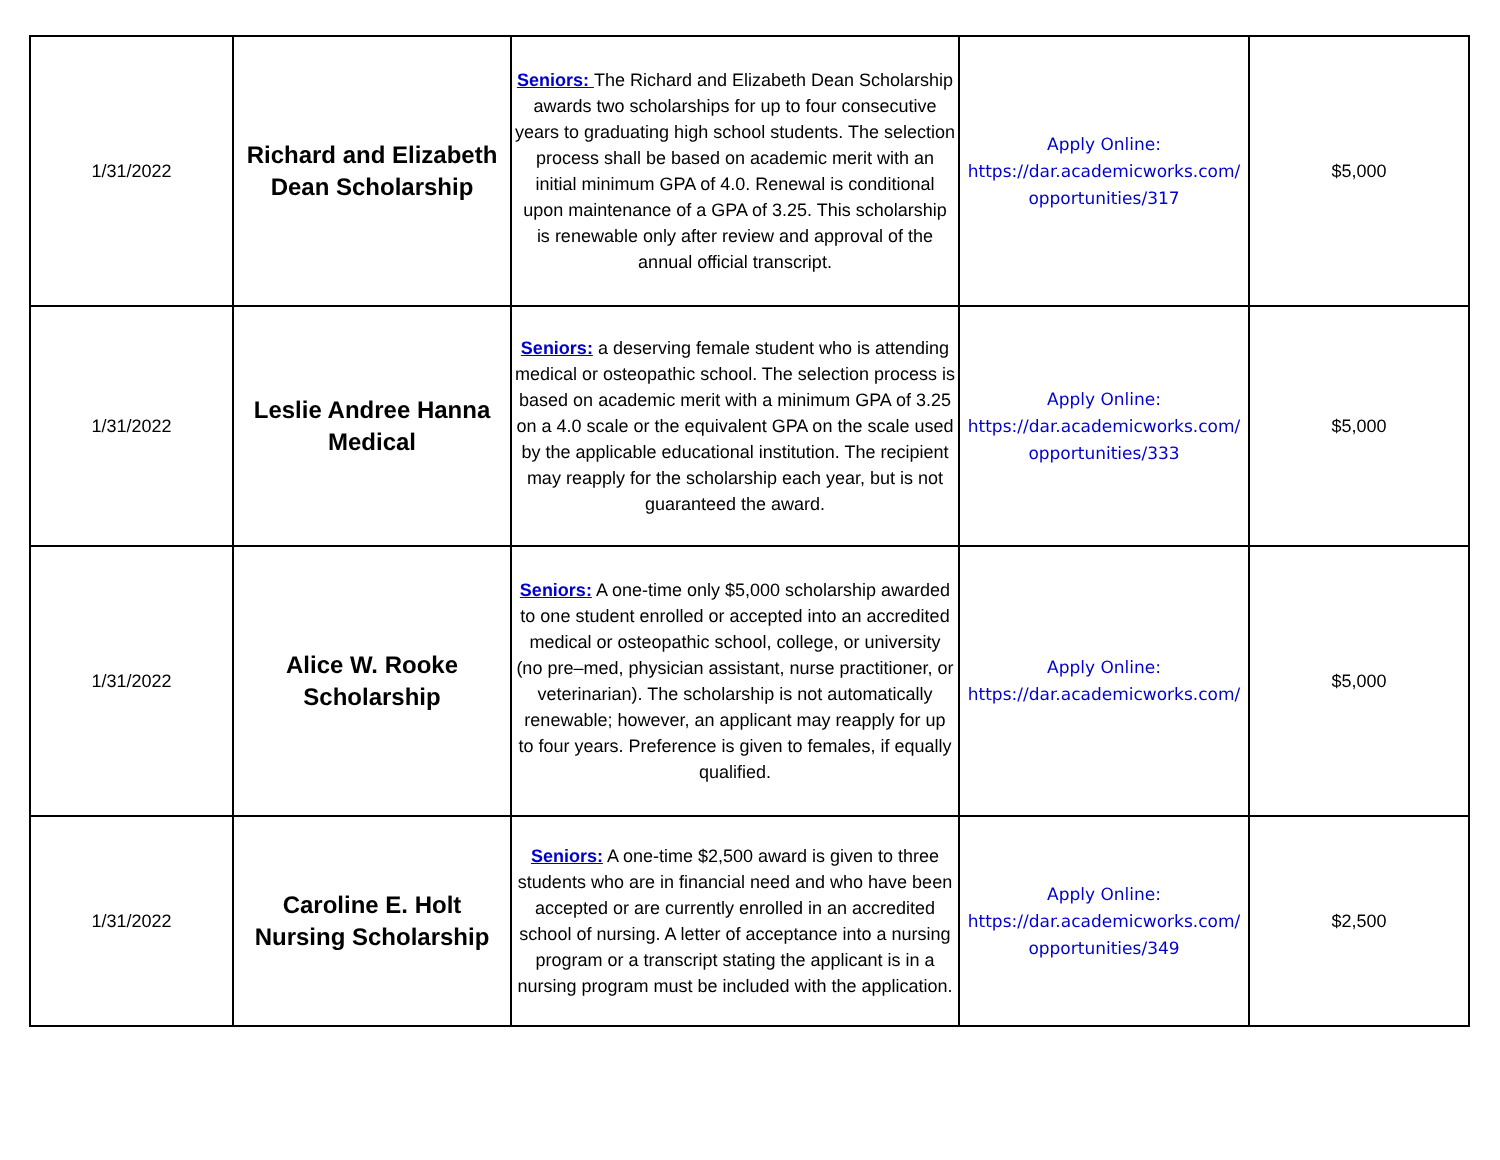| 1/31/2022 | Richard and Elizabeth Dean Scholarship | Seniors: The Richard and Elizabeth Dean Scholarship awards two scholarships for up to four consecutive years to graduating high school students. The selection process shall be based on academic merit with an initial minimum GPA of 4.0. Renewal is conditional upon maintenance of a GPA of 3.25. This scholarship is renewable only after review and approval of the annual official transcript. | Apply Online: https://dar.academicworks.com/ opportunities/317 | $5,000 |
| 1/31/2022 | Leslie Andree Hanna Medical | Seniors: a deserving female student who is attending medical or osteopathic school. The selection process is based on academic merit with a minimum GPA of 3.25 on a 4.0 scale or the equivalent GPA on the scale used by the applicable educational institution. The recipient may reapply for the scholarship each year, but is not guaranteed the award. | Apply Online: https://dar.academicworks.com/ opportunities/333 | $5,000 |
| 1/31/2022 | Alice W. Rooke Scholarship | Seniors: A one-time only $5,000 scholarship awarded to one student enrolled or accepted into an accredited medical or osteopathic school, college, or university (no pre–med, physician assistant, nurse practitioner, or veterinarian). The scholarship is not automatically renewable; however, an applicant may reapply for up to four years. Preference is given to females, if equally qualified. | Apply Online: https://dar.academicworks.com/ | $5,000 |
| 1/31/2022 | Caroline E. Holt Nursing Scholarship | Seniors: A one-time $2,500 award is given to three students who are in financial need and who have been accepted or are currently enrolled in an accredited school of nursing. A letter of acceptance into a nursing program or a transcript stating the applicant is in a nursing program must be included with the application. | Apply Online: https://dar.academicworks.com/ opportunities/349 | $2,500 |